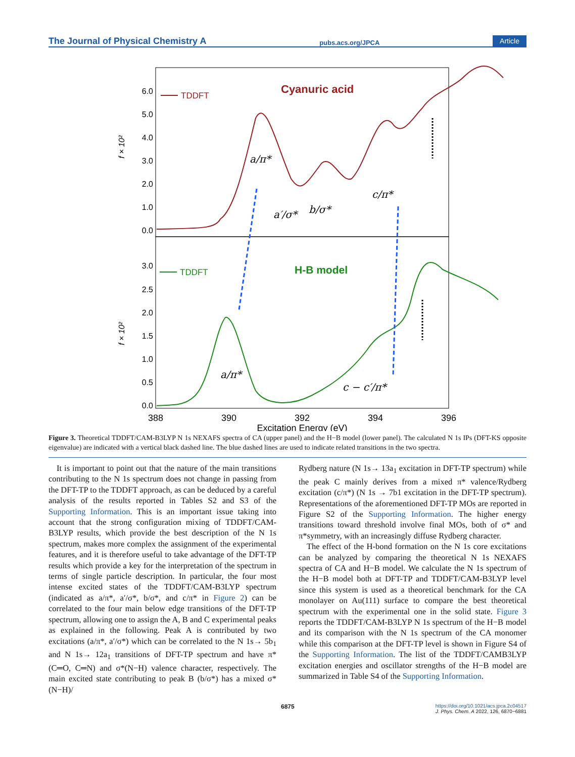The Journal of Physical Chemistry A pubs.acs.org/JPCA Article
6.0
5.0
4.0
3.0
2.0
1.0
0.0
3.0
2.5
2.0
1.5
1.0
0.5
0.0
f × 10²
f × 10²
Cyanuric acid
TDDFT
H-B model
TDDFT
a/π*
a′/σ*
b/σ*
c/π*
a/π*
c − c′/π*
388
390
392
394
396
Excitation Energy (eV)
Figure 3. Theoretical TDDFT/CAM-B3LYP N 1s NEXAFS spectra of CA (upper panel) and the H−B model (lower panel). The calculated N 1s IPs (DFT-KS opposite eigenvalue) are indicated with a vertical black dashed line. The blue dashed lines are used to indicate related transitions in the two spectra.
It is important to point out that the nature of the main transitions contributing to the N 1s spectrum does not change in passing from the DFT-TP to the TDDFT approach, as can be deduced by a careful analysis of the results reported in Tables S2 and S3 of the Supporting Information. This is an important issue taking into account that the strong configuration mixing of TDDFT/CAM-B3LYP results, which provide the best description of the N 1s spectrum, makes more complex the assignment of the experimental features, and it is therefore useful to take advantage of the DFT-TP results which provide a key for the interpretation of the spectrum in terms of single particle description. In particular, the four most intense excited states of the TDDFT/CAM-B3LYP spectrum (indicated as a/π*, a′/σ*, b/σ*, and c/π* in Figure 2) can be correlated to the four main below edge transitions of the DFT-TP spectrum, allowing one to assign the A, B and C experimental peaks as explained in the following. Peak A is contributed by two excitations (a/π*, a′/σ*) which can be correlated to the N 1s→ 5b<sub>1</sub> and N 1s→ 12a<sub>1</sub> transitions of DFT-TP spectrum and have π*(C═O, C═N) and σ*(N−H) valence character, respectively. The main excited state contributing to peak B (b/σ*) has a mixed σ*(N−H)/
Rydberg nature (N 1s→ 13a<sub>1</sub> excitation in DFT-TP spectrum) while the peak C mainly derives from a mixed π* valence/Rydberg excitation (c/π*) (N 1s → 7b1 excitation in the DFT-TP spectrum). Representations of the aforementioned DFT-TP MOs are reported in Figure S2 of the Supporting Information. The higher energy transitions toward threshold involve final MOs, both of σ* and π*symmetry, with an increasingly diffuse Rydberg character.
The effect of the H-bond formation on the N 1s core excitations can be analyzed by comparing the theoretical N 1s NEXAFS spectra of CA and H−B model. We calculate the N 1s spectrum of the H−B model both at DFT-TP and TDDFT/CAM-B3LYP level since this system is used as a theoretical benchmark for the CA monolayer on Au(111) surface to compare the best theoretical spectrum with the experimental one in the solid state. Figure 3 reports the TDDFT/CAM-B3LYP N 1s spectrum of the H−B model and its comparison with the N 1s spectrum of the CA monomer while this comparison at the DFT-TP level is shown in Figure S4 of the Supporting Information. The list of the TDDFT/CAMB3LYP excitation energies and oscillator strengths of the H−B model are summarized in Table S4 of the Supporting Information.
6875 https://doi.org/10.1021/acs.jpca.2c04517
J. Phys. Chem. A 2022, 126, 6870−6881